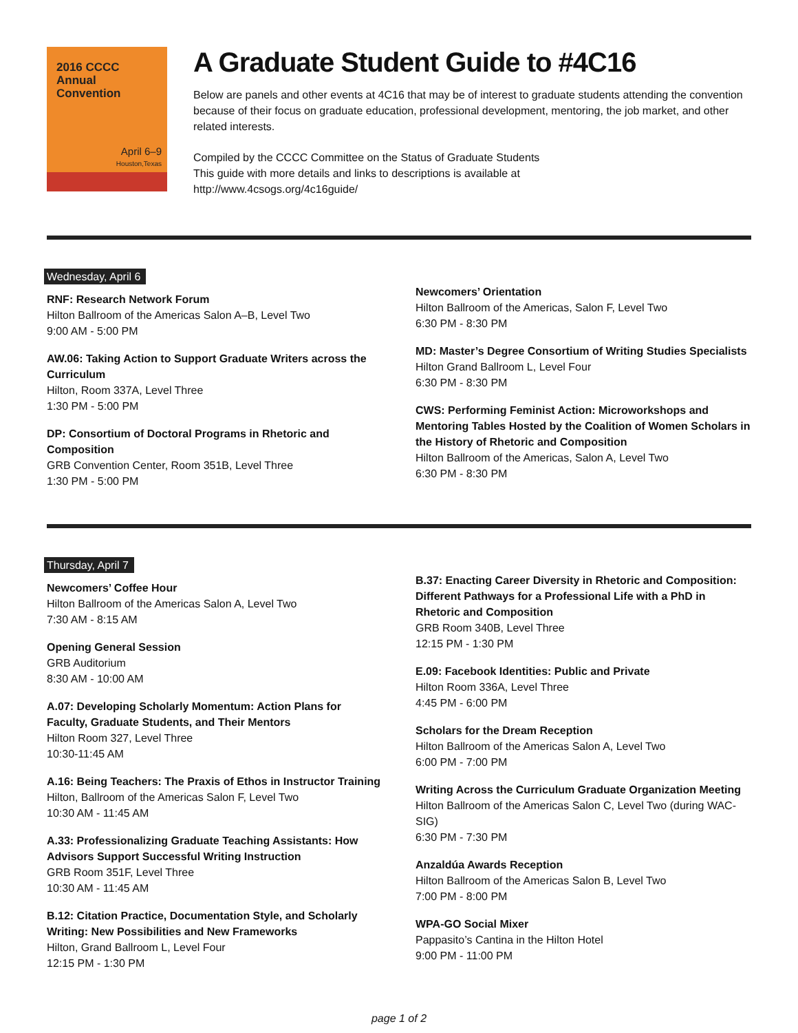2016 CCCC
Annual
Convention
April 6–9
Houston,Texas
A Graduate Student Guide to #4C16
Below are panels and other events at 4C16 that may be of interest to graduate students attending the convention because of their focus on graduate education, professional development, mentoring, the job market, and other related interests.
Compiled by the CCCC Committee on the Status of Graduate Students
This guide with more details and links to descriptions is available at
http://www.4csogs.org/4c16guide/
Wednesday, April 6
RNF: Research Network Forum
Hilton Ballroom of the Americas Salon A–B, Level Two
9:00 AM - 5:00 PM
AW.06: Taking Action to Support Graduate Writers across the Curriculum
Hilton, Room 337A, Level Three
1:30 PM - 5:00 PM
DP: Consortium of Doctoral Programs in Rhetoric and Composition
GRB Convention Center, Room 351B, Level Three
1:30 PM - 5:00 PM
Newcomers’ Orientation
Hilton Ballroom of the Americas, Salon F, Level Two
6:30 PM - 8:30 PM
MD: Master’s Degree Consortium of Writing Studies Specialists
Hilton Grand Ballroom L, Level Four
6:30 PM - 8:30 PM
CWS: Performing Feminist Action: Microworkshops and Mentoring Tables Hosted by the Coalition of Women Scholars in the History of Rhetoric and Composition
Hilton Ballroom of the Americas, Salon A, Level Two
6:30 PM - 8:30 PM
Thursday, April 7
Newcomers’ Coffee Hour
Hilton Ballroom of the Americas Salon A, Level Two
7:30 AM - 8:15 AM
Opening General Session
GRB Auditorium
8:30 AM - 10:00 AM
A.07: Developing Scholarly Momentum: Action Plans for Faculty, Graduate Students, and Their Mentors
Hilton Room 327, Level Three
10:30-11:45 AM
A.16: Being Teachers: The Praxis of Ethos in Instructor Training
Hilton, Ballroom of the Americas Salon F, Level Two
10:30 AM - 11:45 AM
A.33: Professionalizing Graduate Teaching Assistants: How Advisors Support Successful Writing Instruction
GRB Room 351F, Level Three
10:30 AM - 11:45 AM
B.12: Citation Practice, Documentation Style, and Scholarly Writing: New Possibilities and New Frameworks
Hilton, Grand Ballroom L, Level Four
12:15 PM - 1:30 PM
B.37: Enacting Career Diversity in Rhetoric and Composition: Different Pathways for a Professional Life with a PhD in Rhetoric and Composition
GRB Room 340B, Level Three
12:15 PM - 1:30 PM
E.09: Facebook Identities: Public and Private
Hilton Room 336A, Level Three
4:45 PM - 6:00 PM
Scholars for the Dream Reception
Hilton Ballroom of the Americas Salon A, Level Two
6:00 PM - 7:00 PM
Writing Across the Curriculum Graduate Organization Meeting
Hilton Ballroom of the Americas Salon C, Level Two (during WAC-SIG)
6:30 PM - 7:30 PM
Anzaldúa Awards Reception
Hilton Ballroom of the Americas Salon B, Level Two
7:00 PM - 8:00 PM
WPA-GO Social Mixer
Pappasito’s Cantina in the Hilton Hotel
9:00 PM - 11:00 PM
page 1 of 2